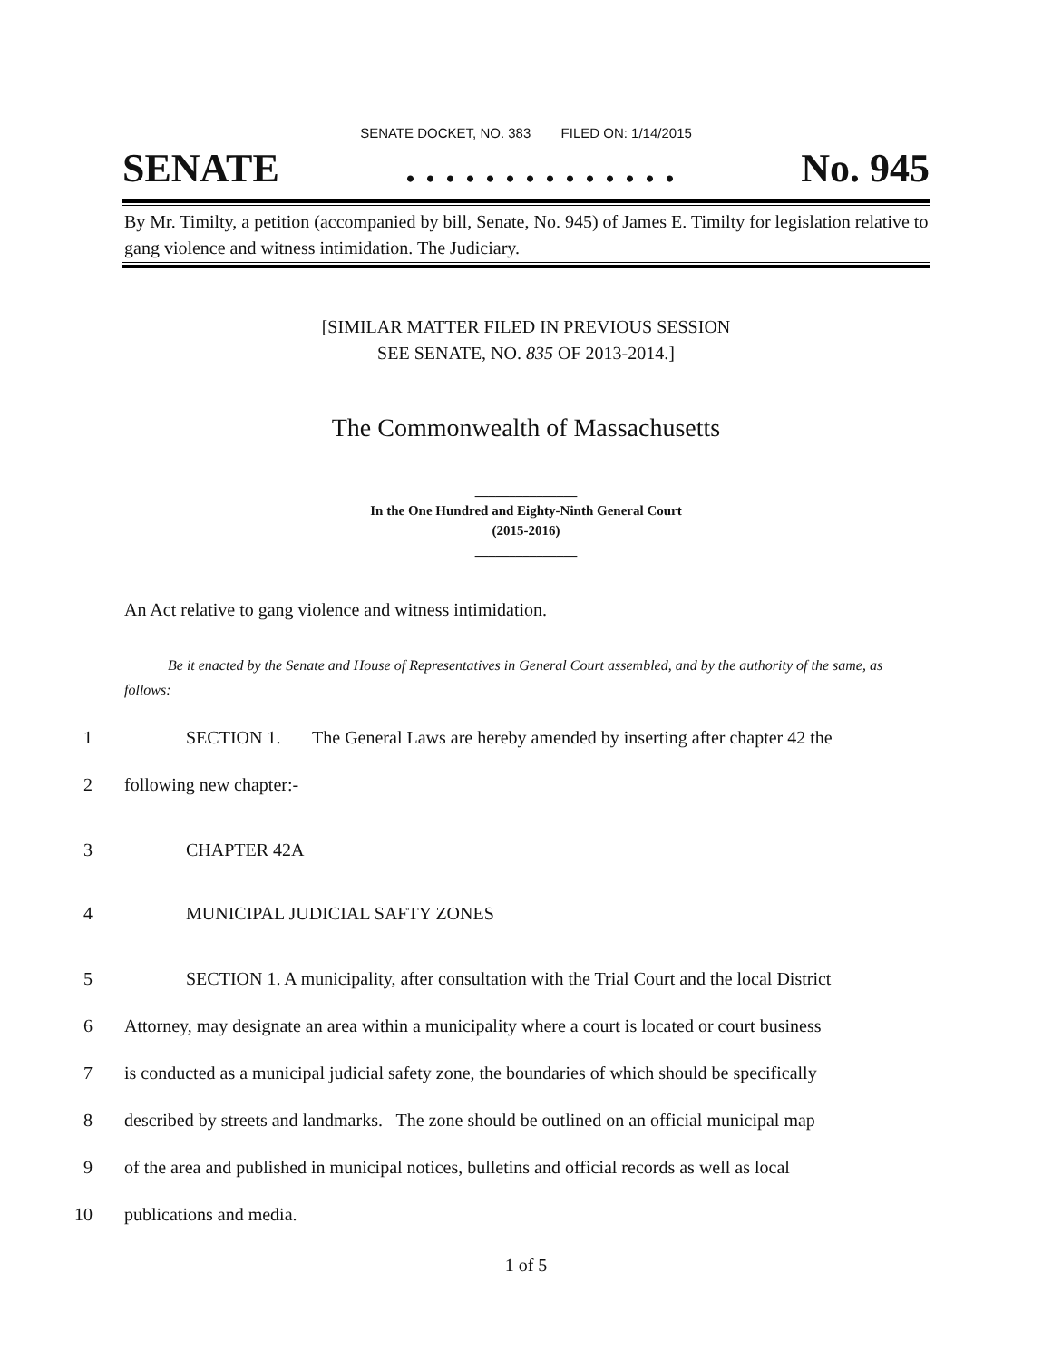SENATE DOCKET, NO. 383 FILED ON: 1/14/2015
SENATE. . . . . . . . . . . . . . No. 945
By Mr. Timilty, a petition (accompanied by bill, Senate, No. 945) of James E. Timilty for legislation relative to gang violence and witness intimidation. The Judiciary.
[SIMILAR MATTER FILED IN PREVIOUS SESSION
SEE SENATE, NO. 835 OF 2013-2014.]
The Commonwealth of Massachusetts
_______________
In the One Hundred and Eighty-Ninth General Court
(2015-2016)
_______________
An Act relative to gang violence and witness intimidation.
Be it enacted by the Senate and House of Representatives in General Court assembled, and by the authority of the same, as follows:
1 SECTION 1. The General Laws are hereby amended by inserting after chapter 42 the
2 following new chapter:-
3 CHAPTER 42A
4 MUNICIPAL JUDICIAL SAFTY ZONES
5 SECTION 1. A municipality, after consultation with the Trial Court and the local District
6 Attorney, may designate an area within a municipality where a court is located or court business
7 is conducted as a municipal judicial safety zone, the boundaries of which should be specifically
8 described by streets and landmarks. The zone should be outlined on an official municipal map
9 of the area and published in municipal notices, bulletins and official records as well as local
10 publications and media.
1 of 5